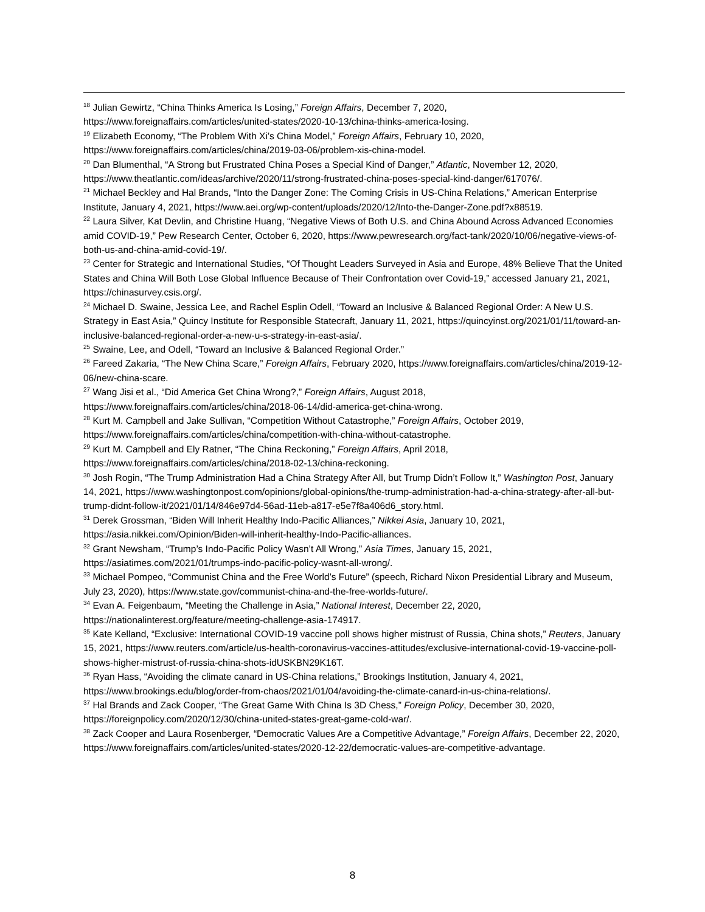<sup>18</sup> Julian Gewirtz, “China Thinks America Is Losing,” Foreign Affairs, December 7, 2020, https://www.foreignaffairs.com/articles/united-states/2020-10-13/china-thinks-america-losing.
<sup>19</sup> Elizabeth Economy, “The Problem With Xi’s China Model,” Foreign Affairs, February 10, 2020, https://www.foreignaffairs.com/articles/china/2019-03-06/problem-xis-china-model.
<sup>20</sup> Dan Blumenthal, “A Strong but Frustrated China Poses a Special Kind of Danger,” Atlantic, November 12, 2020, https://www.theatlantic.com/ideas/archive/2020/11/strong-frustrated-china-poses-special-kind-danger/617076/.
<sup>21</sup> Michael Beckley and Hal Brands, “Into the Danger Zone: The Coming Crisis in US-China Relations,” American Enterprise Institute, January 4, 2021, https://www.aei.org/wp-content/uploads/2020/12/Into-the-Danger-Zone.pdf?x88519.
<sup>22</sup> Laura Silver, Kat Devlin, and Christine Huang, “Negative Views of Both U.S. and China Abound Across Advanced Economies amid COVID-19,” Pew Research Center, October 6, 2020, https://www.pewresearch.org/fact-tank/2020/10/06/negative-views-of-both-us-and-china-amid-covid-19/.
<sup>23</sup> Center for Strategic and International Studies, “Of Thought Leaders Surveyed in Asia and Europe, 48% Believe That the United States and China Will Both Lose Global Influence Because of Their Confrontation over Covid-19,” accessed January 21, 2021, https://chinasurvey.csis.org/.
<sup>24</sup> Michael D. Swaine, Jessica Lee, and Rachel Esplin Odell, “Toward an Inclusive & Balanced Regional Order: A New U.S. Strategy in East Asia,” Quincy Institute for Responsible Statecraft, January 11, 2021, https://quincyinst.org/2021/01/11/toward-an-inclusive-balanced-regional-order-a-new-u-s-strategy-in-east-asia/.
<sup>25</sup> Swaine, Lee, and Odell, “Toward an Inclusive & Balanced Regional Order.”
<sup>26</sup> Fareed Zakaria, “The New China Scare,” Foreign Affairs, February 2020, https://www.foreignaffairs.com/articles/china/2019-12-06/new-china-scare.
<sup>27</sup> Wang Jisi et al., “Did America Get China Wrong?,” Foreign Affairs, August 2018, https://www.foreignaffairs.com/articles/china/2018-06-14/did-america-get-china-wrong.
<sup>28</sup> Kurt M. Campbell and Jake Sullivan, “Competition Without Catastrophe,” Foreign Affairs, October 2019, https://www.foreignaffairs.com/articles/china/competition-with-china-without-catastrophe.
<sup>29</sup> Kurt M. Campbell and Ely Ratner, “The China Reckoning,” Foreign Affairs, April 2018, https://www.foreignaffairs.com/articles/china/2018-02-13/china-reckoning.
<sup>30</sup> Josh Rogin, “The Trump Administration Had a China Strategy After All, but Trump Didn’t Follow It,” Washington Post, January 14, 2021, https://www.washingtonpost.com/opinions/global-opinions/the-trump-administration-had-a-china-strategy-after-all-but-trump-didnt-follow-it/2021/01/14/846e97d4-56ad-11eb-a817-e5e7f8a406d6_story.html.
<sup>31</sup> Derek Grossman, “Biden Will Inherit Healthy Indo-Pacific Alliances,” Nikkei Asia, January 10, 2021, https://asia.nikkei.com/Opinion/Biden-will-inherit-healthy-Indo-Pacific-alliances.
<sup>32</sup> Grant Newsham, “Trump’s Indo-Pacific Policy Wasn’t All Wrong,” Asia Times, January 15, 2021, https://asiatimes.com/2021/01/trumps-indo-pacific-policy-wasnt-all-wrong/.
<sup>33</sup> Michael Pompeo, “Communist China and the Free World’s Future” (speech, Richard Nixon Presidential Library and Museum, July 23, 2020), https://www.state.gov/communist-china-and-the-free-worlds-future/.
<sup>34</sup> Evan A. Feigenbaum, “Meeting the Challenge in Asia,” National Interest, December 22, 2020, https://nationalinterest.org/feature/meeting-challenge-asia-174917.
<sup>35</sup> Kate Kelland, “Exclusive: International COVID-19 vaccine poll shows higher mistrust of Russia, China shots,” Reuters, January 15, 2021, https://www.reuters.com/article/us-health-coronavirus-vaccines-attitudes/exclusive-international-covid-19-vaccine-poll-shows-higher-mistrust-of-russia-china-shots-idUSKBN29K16T.
<sup>36</sup> Ryan Hass, “Avoiding the climate canard in US-China relations,” Brookings Institution, January 4, 2021, https://www.brookings.edu/blog/order-from-chaos/2021/01/04/avoiding-the-climate-canard-in-us-china-relations/.
<sup>37</sup> Hal Brands and Zack Cooper, “The Great Game With China Is 3D Chess,” Foreign Policy, December 30, 2020, https://foreignpolicy.com/2020/12/30/china-united-states-great-game-cold-war/.
<sup>38</sup> Zack Cooper and Laura Rosenberger, “Democratic Values Are a Competitive Advantage,” Foreign Affairs, December 22, 2020, https://www.foreignaffairs.com/articles/united-states/2020-12-22/democratic-values-are-competitive-advantage.
8